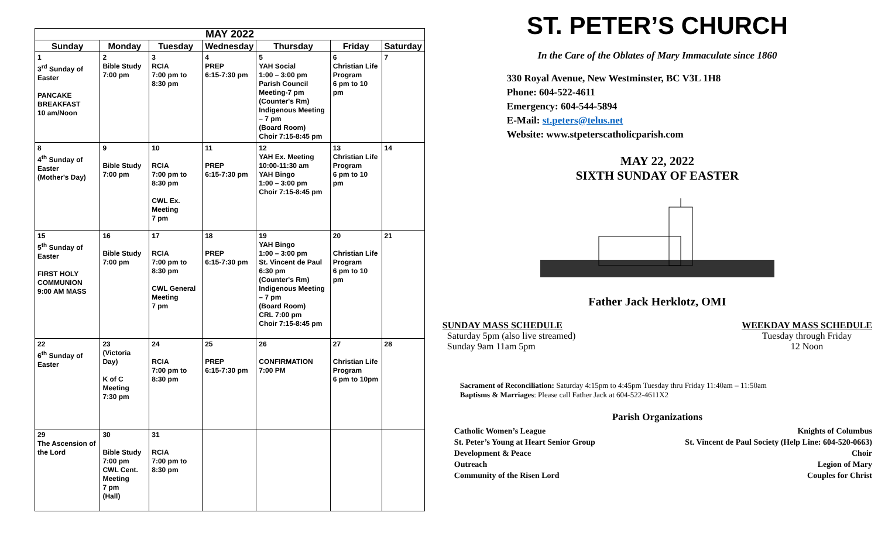| MAY 2022 | | | | | | |
| --- | --- | --- | --- | --- | --- | --- |
| Sunday | Monday | Tuesday | Wednesday | Thursday | Friday | Saturday |
| 1 3<sup>rd</sup> Sunday of Easter PANCAKE BREAKFAST 10 am/Noon | 2 Bible Study 7:00 pm | 3 RCIA 7:00 pm to 8:30 pm | 4 PREP 6:15-7:30 pm | 5 YAH Social 1:00 – 3:00 pm Parish Council Meeting-7 pm (Counter's Rm) Indigenous Meeting – 7 pm (Board Room) Choir 7:15-8:45 pm | 6 Christian Life Program 6 pm to 10 pm | 7 |
| 8 4<sup>th</sup> Sunday of Easter (Mother's Day) | 9 Bible Study 7:00 pm | 10 RCIA 7:00 pm to 8:30 pm CWL Ex. Meeting 7 pm | 11 PREP 6:15-7:30 pm | 12 YAH Ex. Meeting 10:00-11:30 am YAH Bingo 1:00 – 3:00 pm Choir 7:15-8:45 pm | 13 Christian Life Program 6 pm to 10 pm | 14 |
| 15 5<sup>th</sup> Sunday of Easter FIRST HOLY COMMUNION 9:00 AM MASS | 16 Bible Study 7:00 pm | 17 RCIA 7:00 pm to 8:30 pm CWL General Meeting 7 pm | 18 PREP 6:15-7:30 pm | 19 YAH Bingo 1:00 – 3:00 pm St. Vincent de Paul 6:30 pm (Counter's Rm) Indigenous Meeting – 7 pm (Board Room) CRL 7:00 pm Choir 7:15-8:45 pm | 20 Christian Life Program 6 pm to 10 pm | 21 |
| 22 6<sup>th</sup> Sunday of Easter | 23 (Victoria Day) K of C Meeting 7:30 pm | 24 RCIA 7:00 pm to 8:30 pm | 25 PREP 6:15-7:30 pm | 26 CONFIRMATION 7:00 PM | 27 Christian Life Program 6 pm to 10pm | 28 |
| 29 The Ascension of the Lord | 30 Bible Study 7:00 pm CWL Cent. Meeting 7 pm (Hall) | 31 RCIA 7:00 pm to 8:30 pm | | | | |
ST. PETER’S CHURCH
In the Care of the Oblates of Mary Immaculate since 1860
330 Royal Avenue, New Westminster, BC V3L 1H8
Phone: 604-522-4611
Emergency: 604-544-5894
E-Mail: st.peters@telus.net
Website: www.stpeterscatholicparish.com
MAY 22, 2022
SIXTH SUNDAY OF EASTER
Father Jack Herklotz, OMI
SUNDAY MASS SCHEDULE
Saturday 5pm (also live streamed)
Sunday 9am 11am 5pm
WEEKDAY MASS SCHEDULE
Tuesday through Friday
12 Noon
Sacrament of Reconciliation: Saturday 4:15pm to 4:45pm Tuesday thru Friday 11:40am – 11:50am
Baptisms & Marriages: Please call Father Jack at 604-522-4611X2
Parish Organizations
Catholic Women’s League Knights of Columbus
St. Peter’s Young at Heart Senior Group St. Vincent de Paul Society (Help Line: 604-520-0663)
Development & Peace Choir
Outreach Legion of Mary
Community of the Risen Lord Couples for Christ